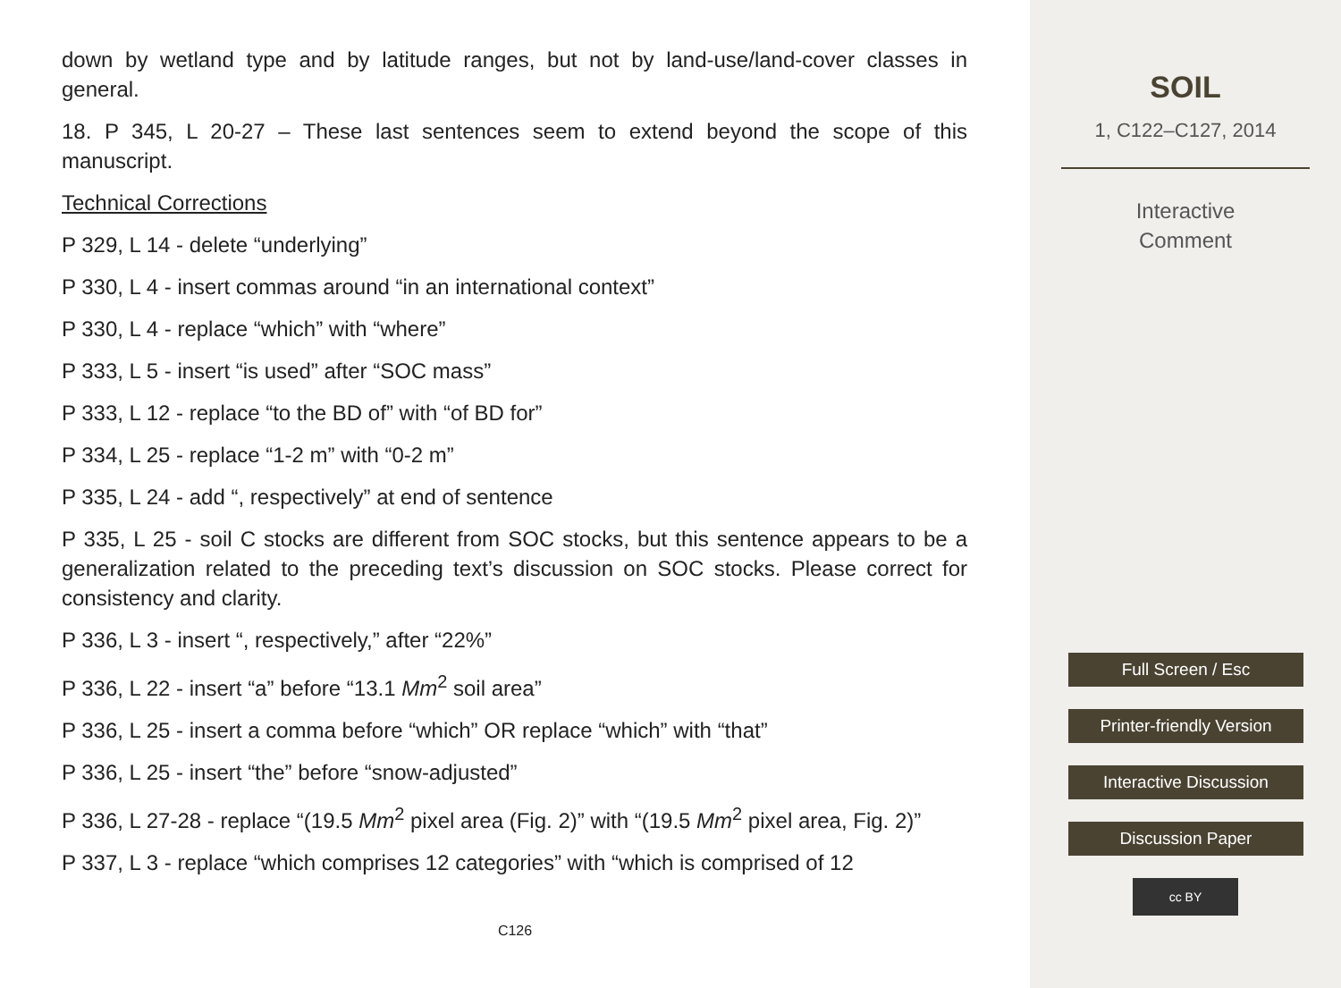down by wetland type and by latitude ranges, but not by land-use/land-cover classes in general.
18. P 345, L 20-27 – These last sentences seem to extend beyond the scope of this manuscript.
Technical Corrections
P 329, L 14 - delete “underlying”
P 330, L 4 - insert commas around “in an international context”
P 330, L 4 - replace “which” with “where”
P 333, L 5 - insert “is used” after “SOC mass”
P 333, L 12 - replace “to the BD of” with “of BD for”
P 334, L 25 - replace “1-2 m” with “0-2 m”
P 335, L 24 - add “, respectively” at end of sentence
P 335, L 25 - soil C stocks are different from SOC stocks, but this sentence appears to be a generalization related to the preceding text’s discussion on SOC stocks. Please correct for consistency and clarity.
P 336, L 3 - insert “, respectively,” after “22%”
P 336, L 22 - insert “a” before “13.1 Mm<sup>2</sup> soil area”
P 336, L 25 - insert a comma before “which” OR replace “which” with “that”
P 336, L 25 - insert “the” before “snow-adjusted”
P 336, L 27-28 - replace “(19.5 Mm<sup>2</sup> pixel area (Fig. 2)” with “(19.5 Mm<sup>2</sup> pixel area, Fig. 2)”
P 337, L 3 - replace “which comprises 12 categories” with “which is comprised of 12
C126
SOIL
1, C122–C127, 2014
Interactive
Comment
Full Screen / Esc
Printer-friendly Version
Interactive Discussion
Discussion Paper
cc BY